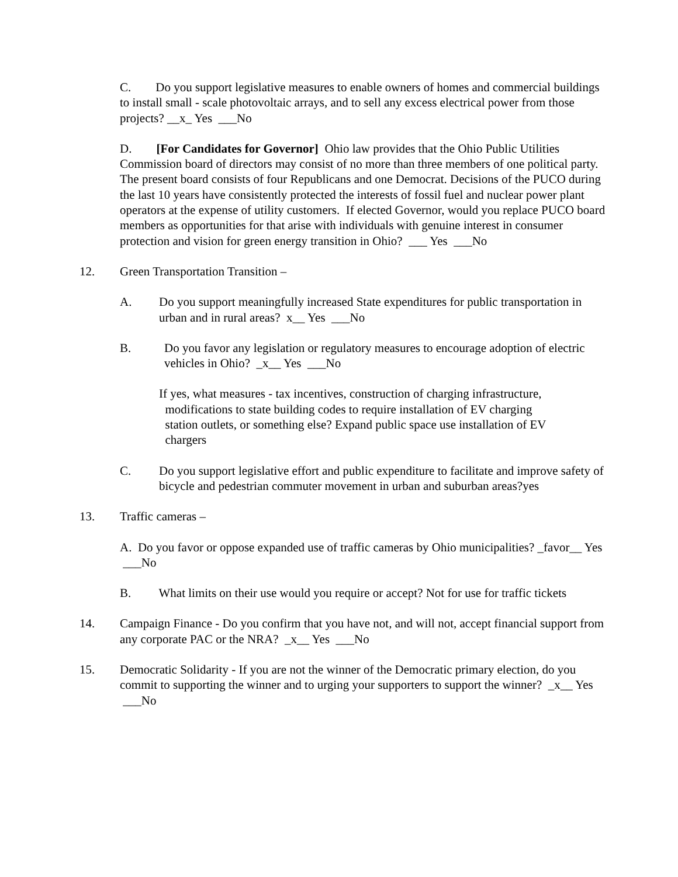C. Do you support legislative measures to enable owners of homes and commercial buildings to install small - scale photovoltaic arrays, and to sell any excess electrical power from those projects? __x_ Yes ___No
D. [For Candidates for Governor] Ohio law provides that the Ohio Public Utilities Commission board of directors may consist of no more than three members of one political party. The present board consists of four Republicans and one Democrat. Decisions of the PUCO during the last 10 years have consistently protected the interests of fossil fuel and nuclear power plant operators at the expense of utility customers. If elected Governor, would you replace PUCO board members as opportunities for that arise with individuals with genuine interest in consumer protection and vision for green energy transition in Ohio? ___ Yes ___No
12. Green Transportation Transition –
A. Do you support meaningfully increased State expenditures for public transportation in urban and in rural areas? x__ Yes ___No
B. Do you favor any legislation or regulatory measures to encourage adoption of electric vehicles in Ohio? _x__ Yes ___No
If yes, what measures - tax incentives, construction of charging infrastructure,
modifications to state building codes to require installation of EV charging
station outlets, or something else? Expand public space use installation of EV
chargers
C. Do you support legislative effort and public expenditure to facilitate and improve safety of bicycle and pedestrian commuter movement in urban and suburban areas?yes
13. Traffic cameras –
A. Do you favor or oppose expanded use of traffic cameras by Ohio municipalities? _favor__ Yes ___No
B. What limits on their use would you require or accept? Not for use for traffic tickets
14. Campaign Finance - Do you confirm that you have not, and will not, accept financial support from any corporate PAC or the NRA? _x__ Yes ___No
15. Democratic Solidarity - If you are not the winner of the Democratic primary election, do you commit to supporting the winner and to urging your supporters to support the winner? _x__ Yes ___No